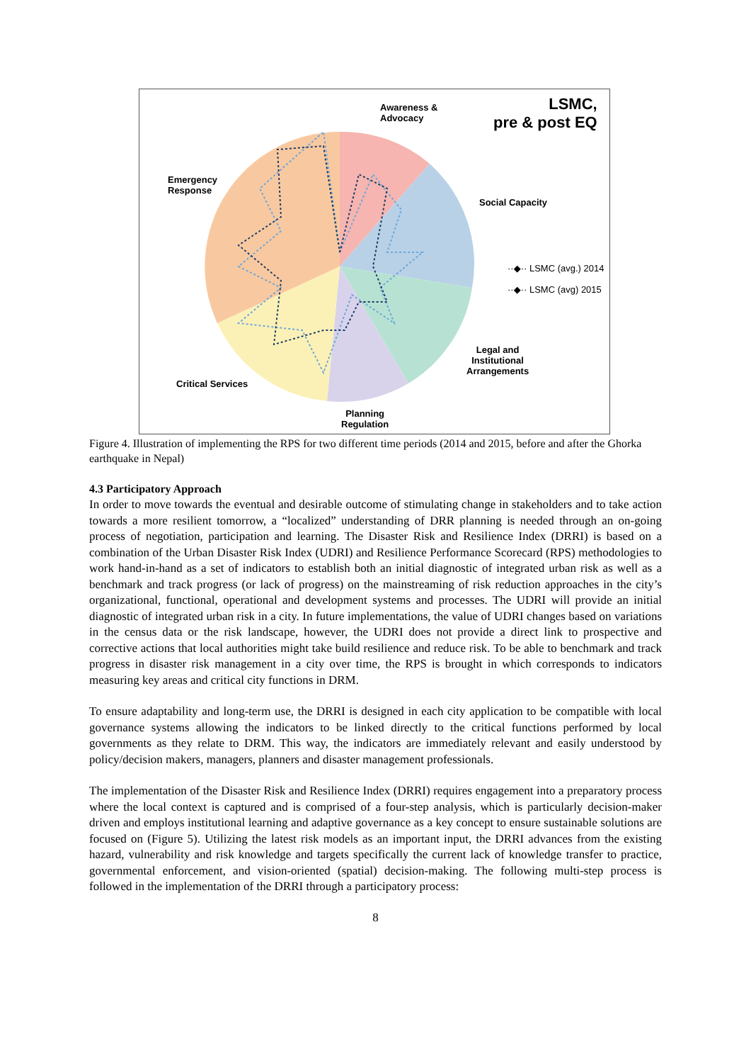Awareness &
Advocacy
LSMC,
pre & post EQ
Emergency
Response
Social Capacity
··◆·· LSMC (avg.) 2014
··◆·· LSMC (avg) 2015
Legal and
Institutional
Arrangements
Critical Services
Planning
Regulation
Figure 4. Illustration of implementing the RPS for two different time periods (2014 and 2015, before and after the Ghorka earthquake in Nepal)
4.3 Participatory Approach
In order to move towards the eventual and desirable outcome of stimulating change in stakeholders and to take action towards a more resilient tomorrow, a “localized” understanding of DRR planning is needed through an on-going process of negotiation, participation and learning. The Disaster Risk and Resilience Index (DRRI) is based on a combination of the Urban Disaster Risk Index (UDRI) and Resilience Performance Scorecard (RPS) methodologies to work hand-in-hand as a set of indicators to establish both an initial diagnostic of integrated urban risk as well as a benchmark and track progress (or lack of progress) on the mainstreaming of risk reduction approaches in the city’s organizational, functional, operational and development systems and processes. The UDRI will provide an initial diagnostic of integrated urban risk in a city. In future implementations, the value of UDRI changes based on variations in the census data or the risk landscape, however, the UDRI does not provide a direct link to prospective and corrective actions that local authorities might take build resilience and reduce risk. To be able to benchmark and track progress in disaster risk management in a city over time, the RPS is brought in which corresponds to indicators measuring key areas and critical city functions in DRM.
To ensure adaptability and long-term use, the DRRI is designed in each city application to be compatible with local governance systems allowing the indicators to be linked directly to the critical functions performed by local governments as they relate to DRM. This way, the indicators are immediately relevant and easily understood by policy/decision makers, managers, planners and disaster management professionals.
The implementation of the Disaster Risk and Resilience Index (DRRI) requires engagement into a preparatory process where the local context is captured and is comprised of a four-step analysis, which is particularly decision-maker driven and employs institutional learning and adaptive governance as a key concept to ensure sustainable solutions are focused on (Figure 5). Utilizing the latest risk models as an important input, the DRRI advances from the existing hazard, vulnerability and risk knowledge and targets specifically the current lack of knowledge transfer to practice, governmental enforcement, and vision-oriented (spatial) decision-making. The following multi-step process is followed in the implementation of the DRRI through a participatory process:
8